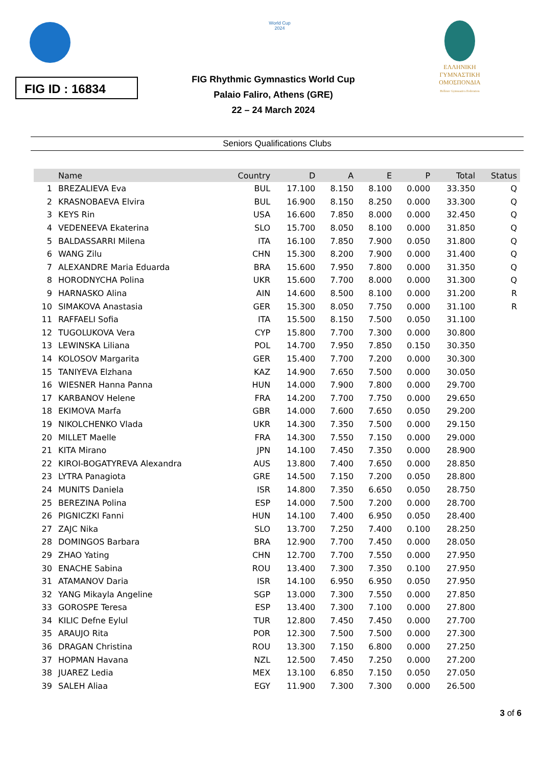World Cup
2024
ΕΛΛΗΝΙΚΗ
ΓΥΜΝΑΣΤΙΚΗ
ΟΜΟΣΠΟΝΔΙΑ
Hellenic Gymnastics Federation
FIG ID : 16834
FIG Rhythmic Gymnastics World Cup
Palaio Faliro, Athens (GRE)
22 – 24 March 2024
Seniors Qualifications Clubs
| | Name | Country | D | A | E | P | Total | Status |
| --- | --- | --- | --- | --- | --- | --- | --- | --- |
| 1 | BREZALIEVA Eva | BUL | 17.100 | 8.150 | 8.100 | 0.000 | 33.350 | Q |
| 2 | KRASNOBAEVA Elvira | BUL | 16.900 | 8.150 | 8.250 | 0.000 | 33.300 | Q |
| 3 | KEYS Rin | USA | 16.600 | 7.850 | 8.000 | 0.000 | 32.450 | Q |
| 4 | VEDENEEVA Ekaterina | SLO | 15.700 | 8.050 | 8.100 | 0.000 | 31.850 | Q |
| 5 | BALDASSARRI Milena | ITA | 16.100 | 7.850 | 7.900 | 0.050 | 31.800 | Q |
| 6 | WANG Zilu | CHN | 15.300 | 8.200 | 7.900 | 0.000 | 31.400 | Q |
| 7 | ALEXANDRE Maria Eduarda | BRA | 15.600 | 7.950 | 7.800 | 0.000 | 31.350 | Q |
| 8 | HORODNYCHA Polina | UKR | 15.600 | 7.700 | 8.000 | 0.000 | 31.300 | Q |
| 9 | HARNASKO Alina | AIN | 14.600 | 8.500 | 8.100 | 0.000 | 31.200 | R |
| 10 | SIMAKOVA Anastasia | GER | 15.300 | 8.050 | 7.750 | 0.000 | 31.100 | R |
| 11 | RAFFAELI Sofia | ITA | 15.500 | 8.150 | 7.500 | 0.050 | 31.100 | |
| 12 | TUGOLUKOVA Vera | CYP | 15.800 | 7.700 | 7.300 | 0.000 | 30.800 | |
| 13 | LEWINSKA Liliana | POL | 14.700 | 7.950 | 7.850 | 0.150 | 30.350 | |
| 14 | KOLOSOV Margarita | GER | 15.400 | 7.700 | 7.200 | 0.000 | 30.300 | |
| 15 | TANIYEVA Elzhana | KAZ | 14.900 | 7.650 | 7.500 | 0.000 | 30.050 | |
| 16 | WIESNER Hanna Panna | HUN | 14.000 | 7.900 | 7.800 | 0.000 | 29.700 | |
| 17 | KARBANOV Helene | FRA | 14.200 | 7.700 | 7.750 | 0.000 | 29.650 | |
| 18 | EKIMOVA Marfa | GBR | 14.000 | 7.600 | 7.650 | 0.050 | 29.200 | |
| 19 | NIKOLCHENKO Vlada | UKR | 14.300 | 7.350 | 7.500 | 0.000 | 29.150 | |
| 20 | MILLET Maelle | FRA | 14.300 | 7.550 | 7.150 | 0.000 | 29.000 | |
| 21 | KITA Mirano | JPN | 14.100 | 7.450 | 7.350 | 0.000 | 28.900 | |
| 22 | KIROI-BOGATYREVA Alexandra | AUS | 13.800 | 7.400 | 7.650 | 0.000 | 28.850 | |
| 23 | LYTRA Panagiota | GRE | 14.500 | 7.150 | 7.200 | 0.050 | 28.800 | |
| 24 | MUNITS Daniela | ISR | 14.800 | 7.350 | 6.650 | 0.050 | 28.750 | |
| 25 | BEREZINA Polina | ESP | 14.000 | 7.500 | 7.200 | 0.000 | 28.700 | |
| 26 | PIGNICZKI Fanni | HUN | 14.100 | 7.400 | 6.950 | 0.050 | 28.400 | |
| 27 | ZAJC Nika | SLO | 13.700 | 7.250 | 7.400 | 0.100 | 28.250 | |
| 28 | DOMINGOS Barbara | BRA | 12.900 | 7.700 | 7.450 | 0.000 | 28.050 | |
| 29 | ZHAO Yating | CHN | 12.700 | 7.700 | 7.550 | 0.000 | 27.950 | |
| 30 | ENACHE Sabina | ROU | 13.400 | 7.300 | 7.350 | 0.100 | 27.950 | |
| 31 | ATAMANOV Daria | ISR | 14.100 | 6.950 | 6.950 | 0.050 | 27.950 | |
| 32 | YANG Mikayla Angeline | SGP | 13.000 | 7.300 | 7.550 | 0.000 | 27.850 | |
| 33 | GOROSPE Teresa | ESP | 13.400 | 7.300 | 7.100 | 0.000 | 27.800 | |
| 34 | KILIC Defne Eylul | TUR | 12.800 | 7.450 | 7.450 | 0.000 | 27.700 | |
| 35 | ARAUJO Rita | POR | 12.300 | 7.500 | 7.500 | 0.000 | 27.300 | |
| 36 | DRAGAN Christina | ROU | 13.300 | 7.150 | 6.800 | 0.000 | 27.250 | |
| 37 | HOPMAN Havana | NZL | 12.500 | 7.450 | 7.250 | 0.000 | 27.200 | |
| 38 | JUAREZ Ledia | MEX | 13.100 | 6.850 | 7.150 | 0.050 | 27.050 | |
| 39 | SALEH Aliaa | EGY | 11.900 | 7.300 | 7.300 | 0.000 | 26.500 | |
3 of 6